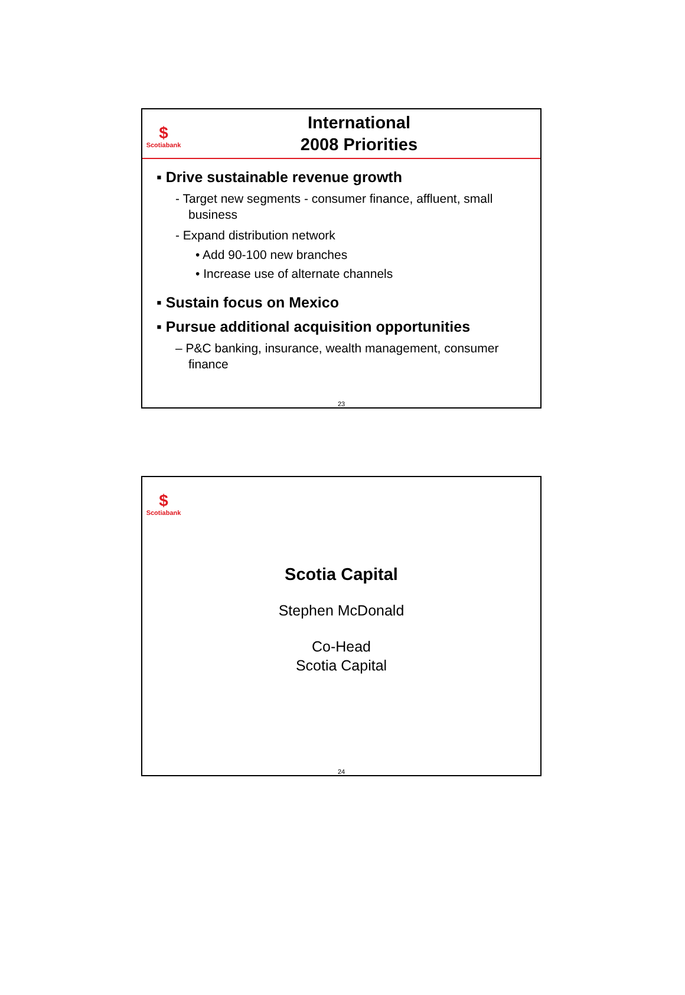$
Scotiabank
International
2008 Priorities
▪ Drive sustainable revenue growth
- Target new segments - consumer finance, affluent, small business
- Expand distribution network
• Add 90-100 new branches
• Increase use of alternate channels
▪ Sustain focus on Mexico
▪ Pursue additional acquisition opportunities
– P&C banking, insurance, wealth management, consumer finance
23
$
Scotiabank
Scotia Capital
Stephen McDonald
Co-Head
Scotia Capital
24